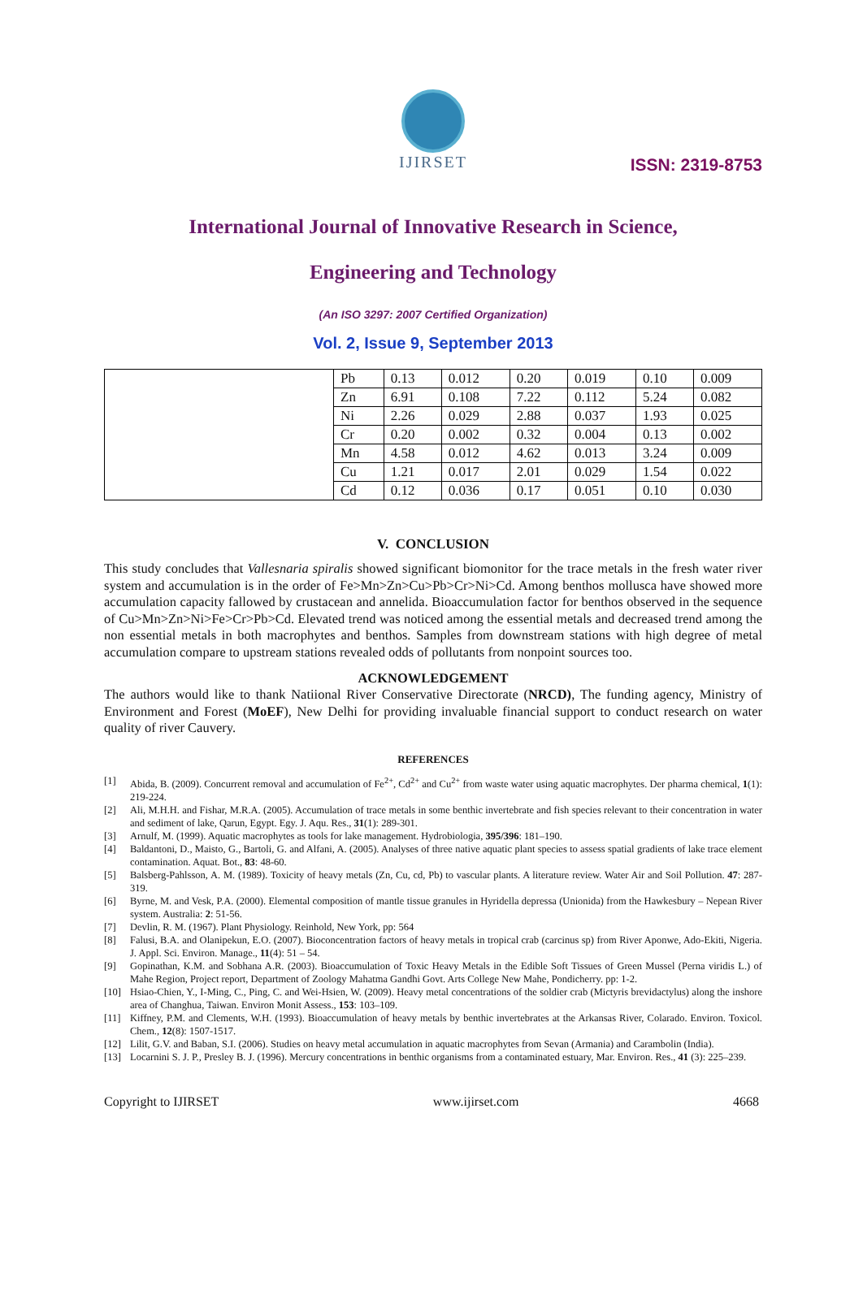IJIRSET
ISSN: 2319-8753
International Journal of Innovative Research in Science,
Engineering and Technology
(An ISO 3297: 2007 Certified Organization)
Vol. 2, Issue 9, September 2013
| | Pb | 0.13 | 0.012 | 0.20 | 0.019 | 0.10 | 0.009 |
| | Zn | 6.91 | 0.108 | 7.22 | 0.112 | 5.24 | 0.082 |
| | Ni | 2.26 | 0.029 | 2.88 | 0.037 | 1.93 | 0.025 |
| | Cr | 0.20 | 0.002 | 0.32 | 0.004 | 0.13 | 0.002 |
| | Mn | 4.58 | 0.012 | 4.62 | 0.013 | 3.24 | 0.009 |
| | Cu | 1.21 | 0.017 | 2.01 | 0.029 | 1.54 | 0.022 |
| | Cd | 0.12 | 0.036 | 0.17 | 0.051 | 0.10 | 0.030 |
V. CONCLUSION
This study concludes that Vallesnaria spiralis showed significant biomonitor for the trace metals in the fresh water river system and accumulation is in the order of Fe>Mn>Zn>Cu>Pb>Cr>Ni>Cd. Among benthos mollusca have showed more accumulation capacity fallowed by crustacean and annelida. Bioaccumulation factor for benthos observed in the sequence of Cu>Mn>Zn>Ni>Fe>Cr>Pb>Cd. Elevated trend was noticed among the essential metals and decreased trend among the non essential metals in both macrophytes and benthos. Samples from downstream stations with high degree of metal accumulation compare to upstream stations revealed odds of pollutants from nonpoint sources too.
ACKNOWLEDGEMENT
The authors would like to thank Natiional River Conservative Directorate (NRCD), The funding agency, Ministry of Environment and Forest (MoEF), New Delhi for providing invaluable financial support to conduct research on water quality of river Cauvery.
REFERENCES
[1] Abida, B. (2009). Concurrent removal and accumulation of Fe<sup>2+</sup>, Cd<sup>2+</sup> and Cu<sup>2+</sup> from waste water using aquatic macrophytes. Der pharma chemical, 1(1): 219-224.
[2] Ali, M.H.H. and Fishar, M.R.A. (2005). Accumulation of trace metals in some benthic invertebrate and fish species relevant to their concentration in water and sediment of lake, Qarun, Egypt. Egy. J. Aqu. Res., 31(1): 289-301.
[3] Arnulf, M. (1999). Aquatic macrophytes as tools for lake management. Hydrobiologia, 395/396: 181–190.
[4] Baldantoni, D., Maisto, G., Bartoli, G. and Alfani, A. (2005). Analyses of three native aquatic plant species to assess spatial gradients of lake trace element contamination. Aquat. Bot., 83: 48-60.
[5] Balsberg-Pahlsson, A. M. (1989). Toxicity of heavy metals (Zn, Cu, cd, Pb) to vascular plants. A literature review. Water Air and Soil Pollution. 47: 287- 319.
[6] Byrne, M. and Vesk, P.A. (2000). Elemental composition of mantle tissue granules in Hyridella depressa (Unionida) from the Hawkesbury – Nepean River system. Australia: 2: 51-56.
[7] Devlin, R. M. (1967). Plant Physiology. Reinhold, New York, pp: 564
[8] Falusi, B.A. and Olanipekun, E.O. (2007). Bioconcentration factors of heavy metals in tropical crab (carcinus sp) from River Aponwe, Ado-Ekiti, Nigeria. J. Appl. Sci. Environ. Manage., 11(4): 51 – 54.
[9] Gopinathan, K.M. and Sobhana A.R. (2003). Bioaccumulation of Toxic Heavy Metals in the Edible Soft Tissues of Green Mussel (Perna viridis L.) of Mahe Region, Project report, Department of Zoology Mahatma Gandhi Govt. Arts College New Mahe, Pondicherry. pp: 1-2.
[10] Hsiao-Chien, Y., I-Ming, C., Ping, C. and Wei-Hsien, W. (2009). Heavy metal concentrations of the soldier crab (Mictyris brevidactylus) along the inshore area of Changhua, Taiwan. Environ Monit Assess., 153: 103–109.
[11] Kiffney, P.M. and Clements, W.H. (1993). Bioaccumulation of heavy metals by benthic invertebrates at the Arkansas River, Colarado. Environ. Toxicol. Chem., 12(8): 1507-1517.
[12] Lilit, G.V. and Baban, S.I. (2006). Studies on heavy metal accumulation in aquatic macrophytes from Sevan (Armania) and Carambolin (India).
[13] Locarnini S. J. P., Presley B. J. (1996). Mercury concentrations in benthic organisms from a contaminated estuary, Mar. Environ. Res., 41 (3): 225–239.
Copyright to IJIRSET www.ijirset.com 4668